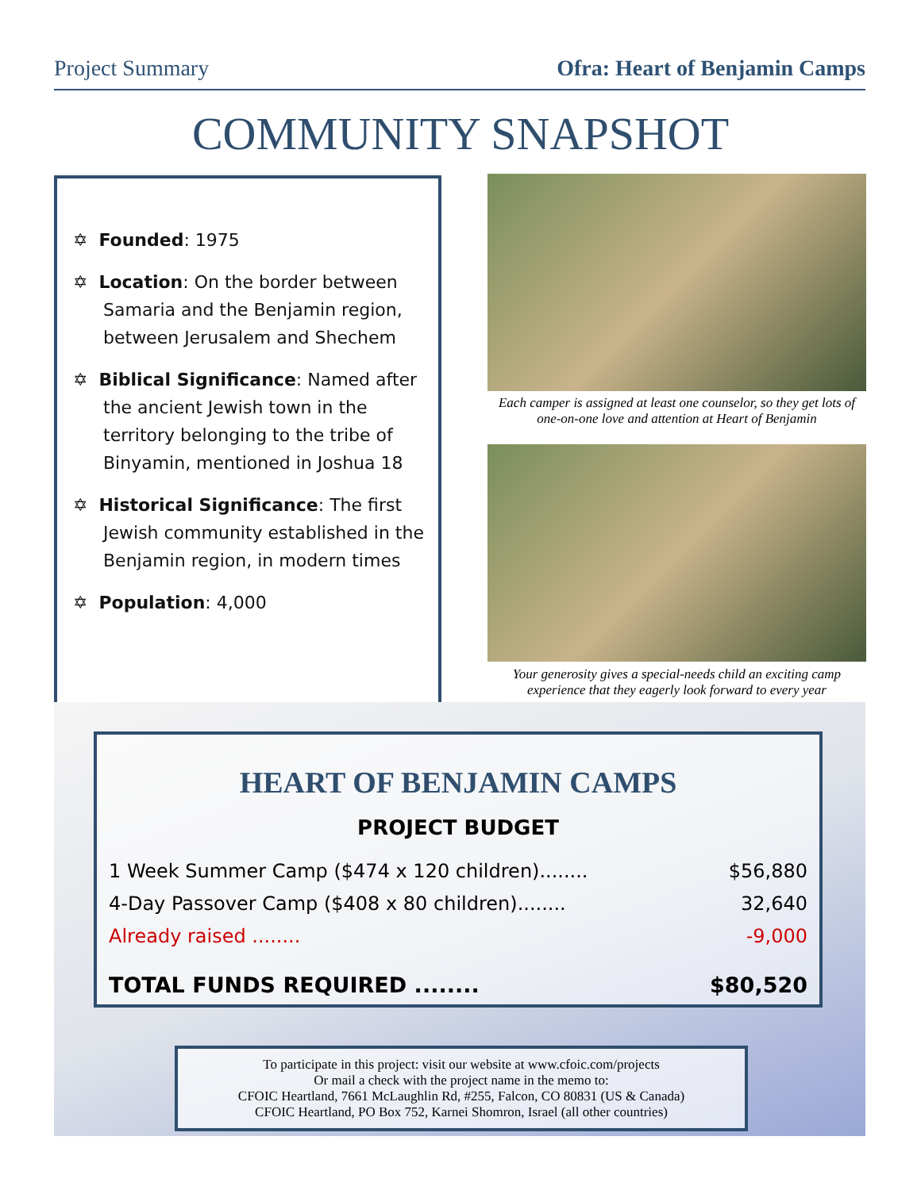Project Summary Ofra: Heart of Benjamin Camps
COMMUNITY SNAPSHOT
✡ Founded: 1975
✡ Location: On the border between Samaria and the Benjamin region, between Jerusalem and Shechem
✡ Biblical Significance: Named after the ancient Jewish town in the territory belonging to the tribe of Binyamin, mentioned in Joshua 18
✡ Historical Significance: The first Jewish community established in the Benjamin region, in modern times
✡ Population: 4,000
Each camper is assigned at least one counselor, so they get lots of one-on-one love and attention at Heart of Benjamin
Your generosity gives a special-needs child an exciting camp experience that they eagerly look forward to every year
HEART OF BENJAMIN CAMPS
PROJECT BUDGET
1 Week Summer Camp ($474 x 120 children)........ $56,880
4-Day Passover Camp ($408 x 80 children)........ 32,640
Already raised ........ -9,000
TOTAL FUNDS REQUIRED ........ $80,520
To participate in this project: visit our website at www.cfoic.com/projects
Or mail a check with the project name in the memo to:
CFOIC Heartland, 7661 McLaughlin Rd, #255, Falcon, CO 80831 (US & Canada)
CFOIC Heartland, PO Box 752, Karnei Shomron, Israel (all other countries)